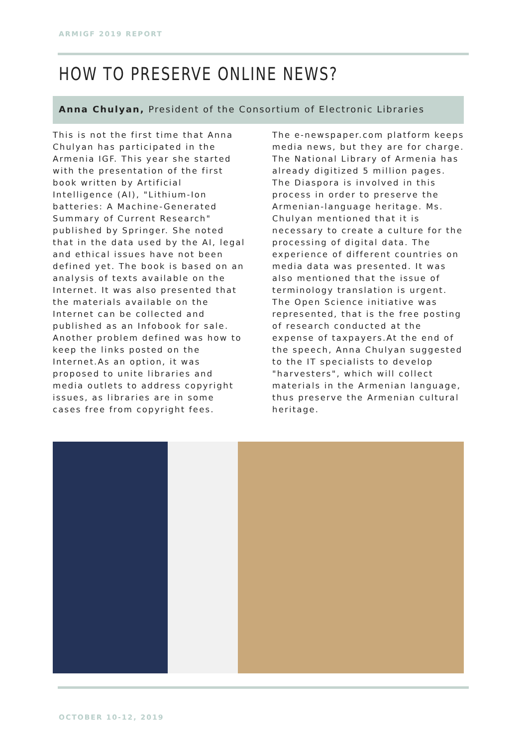ARMIGF 2019 REPORT
HOW TO PRESERVE ONLINE NEWS?
Anna Chulyan, President of the Consortium of Electronic Libraries
This is not the first time that Anna Chulyan has participated in the Armenia IGF. This year she started with the presentation of the first book written by Artificial Intelligence (AI), "Lithium-Ion batteries: A Machine-Generated Summary of Current Research" published by Springer. She noted that in the data used by the AI, legal and ethical issues have not been defined yet. The book is based on an analysis of texts available on the Internet. It was also presented that the materials available on the Internet can be collected and published as an Infobook for sale. Another problem defined was how to keep the links posted on the Internet.As an option, it was proposed to unite libraries and media outlets to address copyright issues, as libraries are in some cases free from copyright fees.
The e-newspaper.com platform keeps media news, but they are for charge. The National Library of Armenia has already digitized 5 million pages. The Diaspora is involved in this process in order to preserve the Armenian-language heritage. Ms. Chulyan mentioned that it is necessary to create a culture for the processing of digital data. The experience of different countries on media data was presented. It was also mentioned that the issue of terminology translation is urgent. The Open Science initiative was represented, that is the free posting of research conducted at the expense of taxpayers.At the end of the speech, Anna Chulyan suggested to the IT specialists to develop "harvesters", which will collect materials in the Armenian language, thus preserve the Armenian cultural heritage.
OCTOBER 10-12, 2019